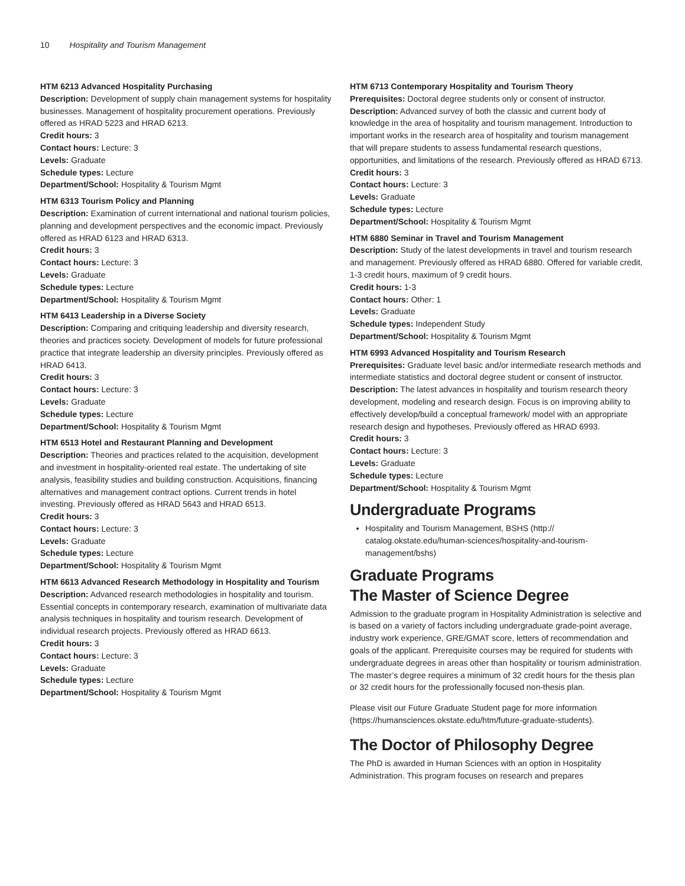10 Hospitality and Tourism Management
HTM 6213 Advanced Hospitality Purchasing
Description: Development of supply chain management systems for hospitality businesses. Management of hospitality procurement operations. Previously offered as HRAD 5223 and HRAD 6213.
Credit hours: 3
Contact hours: Lecture: 3
Levels: Graduate
Schedule types: Lecture
Department/School: Hospitality & Tourism Mgmt
HTM 6313 Tourism Policy and Planning
Description: Examination of current international and national tourism policies, planning and development perspectives and the economic impact. Previously offered as HRAD 6123 and HRAD 6313.
Credit hours: 3
Contact hours: Lecture: 3
Levels: Graduate
Schedule types: Lecture
Department/School: Hospitality & Tourism Mgmt
HTM 6413 Leadership in a Diverse Society
Description: Comparing and critiquing leadership and diversity research, theories and practices society. Development of models for future professional practice that integrate leadership an diversity principles. Previously offered as HRAD 6413.
Credit hours: 3
Contact hours: Lecture: 3
Levels: Graduate
Schedule types: Lecture
Department/School: Hospitality & Tourism Mgmt
HTM 6513 Hotel and Restaurant Planning and Development
Description: Theories and practices related to the acquisition, development and investment in hospitality-oriented real estate. The undertaking of site analysis, feasibility studies and building construction. Acquisitions, financing alternatives and management contract options. Current trends in hotel investing. Previously offered as HRAD 5643 and HRAD 6513.
Credit hours: 3
Contact hours: Lecture: 3
Levels: Graduate
Schedule types: Lecture
Department/School: Hospitality & Tourism Mgmt
HTM 6613 Advanced Research Methodology in Hospitality and Tourism
Description: Advanced research methodologies in hospitality and tourism. Essential concepts in contemporary research, examination of multivariate data analysis techniques in hospitality and tourism research. Development of individual research projects. Previously offered as HRAD 6613.
Credit hours: 3
Contact hours: Lecture: 3
Levels: Graduate
Schedule types: Lecture
Department/School: Hospitality & Tourism Mgmt
HTM 6713 Contemporary Hospitality and Tourism Theory
Prerequisites: Doctoral degree students only or consent of instructor.
Description: Advanced survey of both the classic and current body of knowledge in the area of hospitality and tourism management. Introduction to important works in the research area of hospitality and tourism management that will prepare students to assess fundamental research questions, opportunities, and limitations of the research. Previously offered as HRAD 6713.
Credit hours: 3
Contact hours: Lecture: 3
Levels: Graduate
Schedule types: Lecture
Department/School: Hospitality & Tourism Mgmt
HTM 6880 Seminar in Travel and Tourism Management
Description: Study of the latest developments in travel and tourism research and management. Previously offered as HRAD 6880. Offered for variable credit, 1-3 credit hours, maximum of 9 credit hours.
Credit hours: 1-3
Contact hours: Other: 1
Levels: Graduate
Schedule types: Independent Study
Department/School: Hospitality & Tourism Mgmt
HTM 6993 Advanced Hospitality and Tourism Research
Prerequisites: Graduate level basic and/or intermediate research methods and intermediate statistics and doctoral degree student or consent of instructor.
Description: The latest advances in hospitality and tourism research theory development, modeling and research design. Focus is on improving ability to effectively develop/build a conceptual framework/ model with an appropriate research design and hypotheses. Previously offered as HRAD 6993.
Credit hours: 3
Contact hours: Lecture: 3
Levels: Graduate
Schedule types: Lecture
Department/School: Hospitality & Tourism Mgmt
Undergraduate Programs
Hospitality and Tourism Management, BSHS (http:// catalog.okstate.edu/human-sciences/hospitality-and-tourism-management/bshs)
Graduate Programs
The Master of Science Degree
Admission to the graduate program in Hospitality Administration is selective and is based on a variety of factors including undergraduate grade-point average, industry work experience, GRE/GMAT score, letters of recommendation and goals of the applicant. Prerequisite courses may be required for students with undergraduate degrees in areas other than hospitality or tourism administration. The master’s degree requires a minimum of 32 credit hours for the thesis plan or 32 credit hours for the professionally focused non-thesis plan.
Please visit our Future Graduate Student page for more information (https://humansciences.okstate.edu/htm/future-graduate-students).
The Doctor of Philosophy Degree
The PhD is awarded in Human Sciences with an option in Hospitality Administration. This program focuses on research and prepares